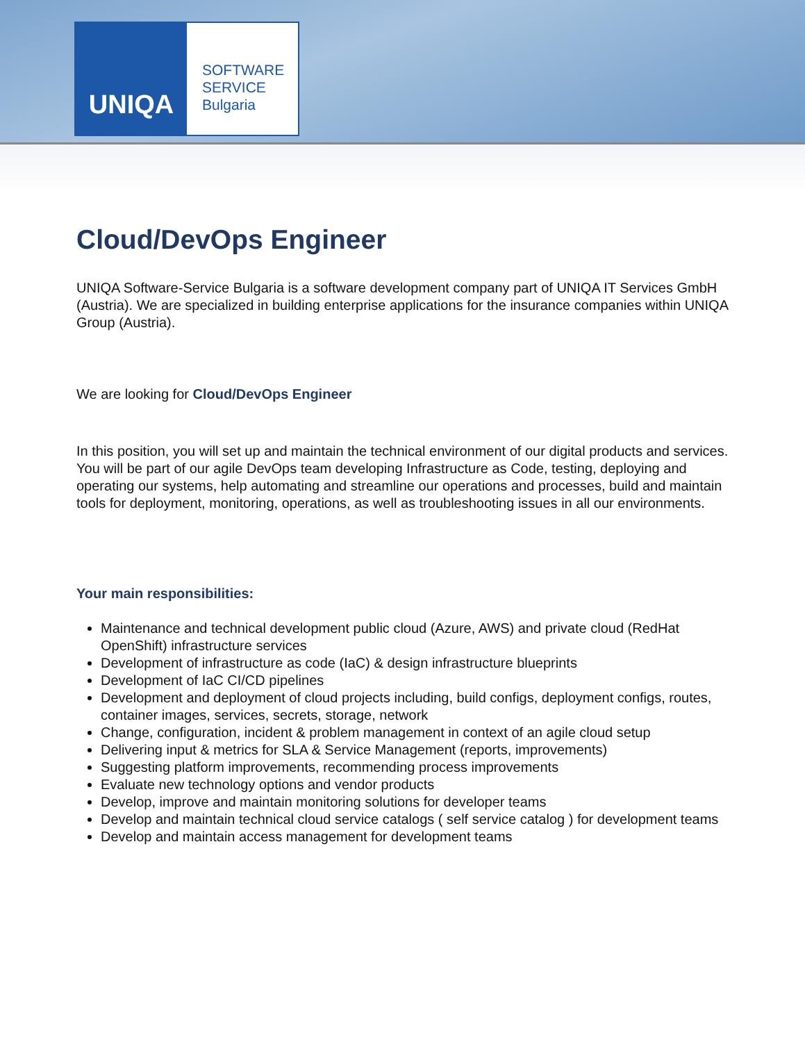UNIQA
SOFTWARE
SERVICE
Bulgaria
Cloud/DevOps Engineer
UNIQA Software-Service Bulgaria is a software development company part of UNIQA IT Services GmbH (Austria). We are specialized in building enterprise applications for the insurance companies within UNIQA Group (Austria).
We are looking for Cloud/DevOps Engineer
In this position, you will set up and maintain the technical environment of our digital products and services. You will be part of our agile DevOps team developing Infrastructure as Code, testing, deploying and operating our systems, help automating and streamline our operations and processes, build and maintain tools for deployment, monitoring, operations, as well as troubleshooting issues in all our environments.
Your main responsibilities:
Maintenance and technical development public cloud (Azure, AWS) and private cloud (RedHat OpenShift) infrastructure services
Development of infrastructure as code (IaC) & design infrastructure blueprints
Development of IaC CI/CD pipelines
Development and deployment of cloud projects including, build configs, deployment configs, routes, container images, services, secrets, storage, network
Change, configuration, incident & problem management in context of an agile cloud setup
Delivering input & metrics for SLA & Service Management (reports, improvements)
Suggesting platform improvements, recommending process improvements
Evaluate new technology options and vendor products
Develop, improve and maintain monitoring solutions for developer teams
Develop and maintain technical cloud service catalogs ( self service catalog ) for development teams
Develop and maintain access management for development teams